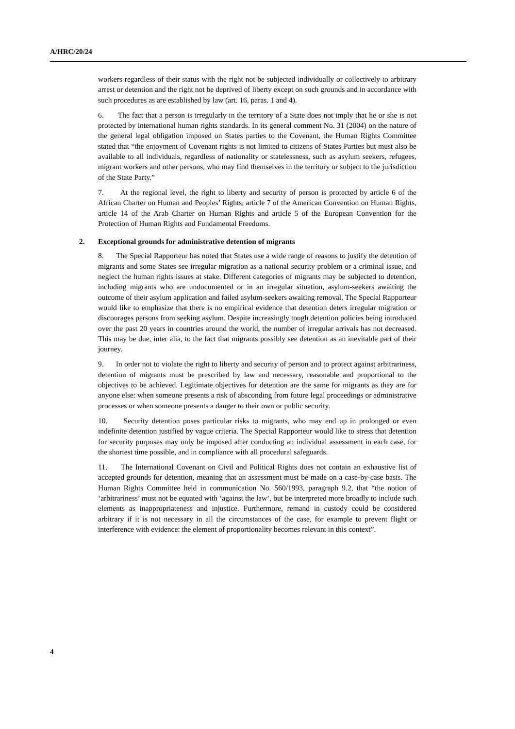A/HRC/20/24
workers regardless of their status with the right not be subjected individually or collectively to arbitrary arrest or detention and the right not be deprived of liberty except on such grounds and in accordance with such procedures as are established by law (art. 16, paras. 1 and 4).
6. The fact that a person is irregularly in the territory of a State does not imply that he or she is not protected by international human rights standards. In its general comment No. 31 (2004) on the nature of the general legal obligation imposed on States parties to the Covenant, the Human Rights Committee stated that “the enjoyment of Covenant rights is not limited to citizens of States Parties but must also be available to all individuals, regardless of nationality or statelessness, such as asylum seekers, refugees, migrant workers and other persons, who may find themselves in the territory or subject to the jurisdiction of the State Party.”
7. At the regional level, the right to liberty and security of person is protected by article 6 of the African Charter on Human and Peoples’ Rights, article 7 of the American Convention on Human Rights, article 14 of the Arab Charter on Human Rights and article 5 of the European Convention for the Protection of Human Rights and Fundamental Freedoms.
2. Exceptional grounds for administrative detention of migrants
8. The Special Rapporteur has noted that States use a wide range of reasons to justify the detention of migrants and some States see irregular migration as a national security problem or a criminal issue, and neglect the human rights issues at stake. Different categories of migrants may be subjected to detention, including migrants who are undocumented or in an irregular situation, asylum-seekers awaiting the outcome of their asylum application and failed asylum-seekers awaiting removal. The Special Rapporteur would like to emphasize that there is no empirical evidence that detention deters irregular migration or discourages persons from seeking asylum. Despite increasingly tough detention policies being introduced over the past 20 years in countries around the world, the number of irregular arrivals has not decreased. This may be due, inter alia, to the fact that migrants possibly see detention as an inevitable part of their journey.
9. In order not to violate the right to liberty and security of person and to protect against arbitrariness, detention of migrants must be prescribed by law and necessary, reasonable and proportional to the objectives to be achieved. Legitimate objectives for detention are the same for migrants as they are for anyone else: when someone presents a risk of absconding from future legal proceedings or administrative processes or when someone presents a danger to their own or public security.
10. Security detention poses particular risks to migrants, who may end up in prolonged or even indefinite detention justified by vague criteria. The Special Rapporteur would like to stress that detention for security purposes may only be imposed after conducting an individual assessment in each case, for the shortest time possible, and in compliance with all procedural safeguards.
11. The International Covenant on Civil and Political Rights does not contain an exhaustive list of accepted grounds for detention, meaning that an assessment must be made on a case-by-case basis. The Human Rights Committee held in communication No. 560/1993, paragraph 9.2, that “the notion of ‘arbitrariness’ must not be equated with ‘against the law’, but be interpreted more broadly to include such elements as inappropriateness and injustice. Furthermore, remand in custody could be considered arbitrary if it is not necessary in all the circumstances of the case, for example to prevent flight or interference with evidence: the element of proportionality becomes relevant in this context”.
4